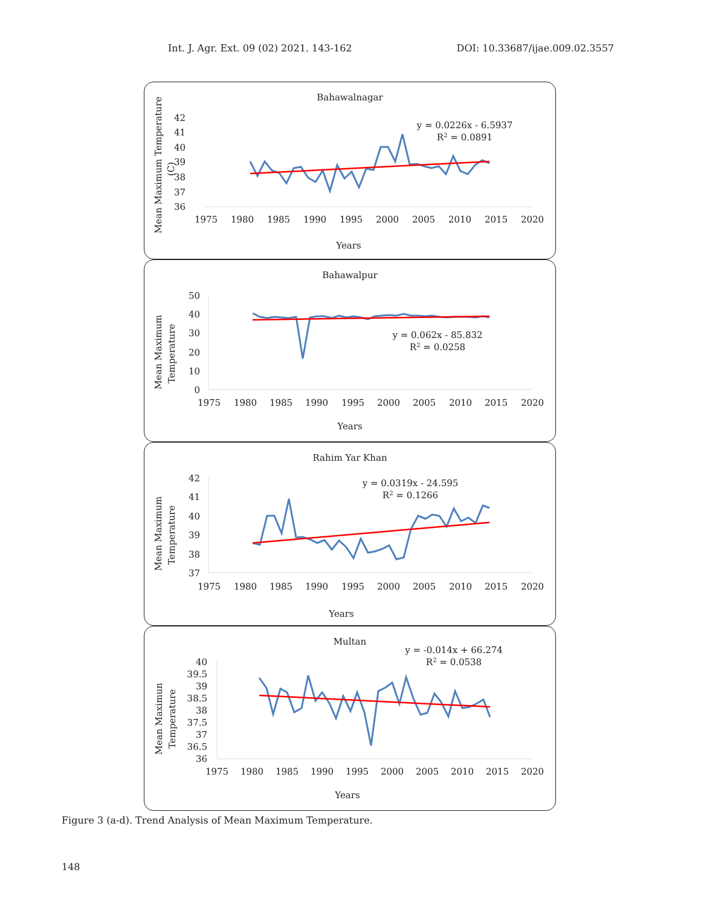Int. J. Agr. Ext. 09 (02) 2021. 143-162 DOI: 10.33687/ijae.009.02.3557
Bahawalnagar
42
41
40
39
38
37
36
1975
1980
1985
1990
1995
2000
2005
2010
2015
2020
y = 0.0226x - 6.5937
R2 = 0.0891
Years
Mean Maximum Temperature
(C)
Bahawalpur
50
40
30
20
10
0
1975
1980
1985
1990
1995
2000
2005
2010
2015
2020
y = 0.062x - 85.832
R2 = 0.0258
Years
Mean Maximum
Temperature
Rahim Yar Khan
42
41
40
39
38
37
1975
1980
1985
1990
1995
2000
2005
2010
2015
2020
y = 0.0319x - 24.595
R2 = 0.1266
Years
Mean Maximum
Temperature
Multan
40
39.5
39
38.5
38
37.5
37
36.5
36
1975
1980
1985
1990
1995
2000
2005
2010
2015
2020
y = -0.014x + 66.274
R2 = 0.0538
Years
Mean Maximun
Temperature
Figure 3 (a-d). Trend Analysis of Mean Maximum Temperature.
148